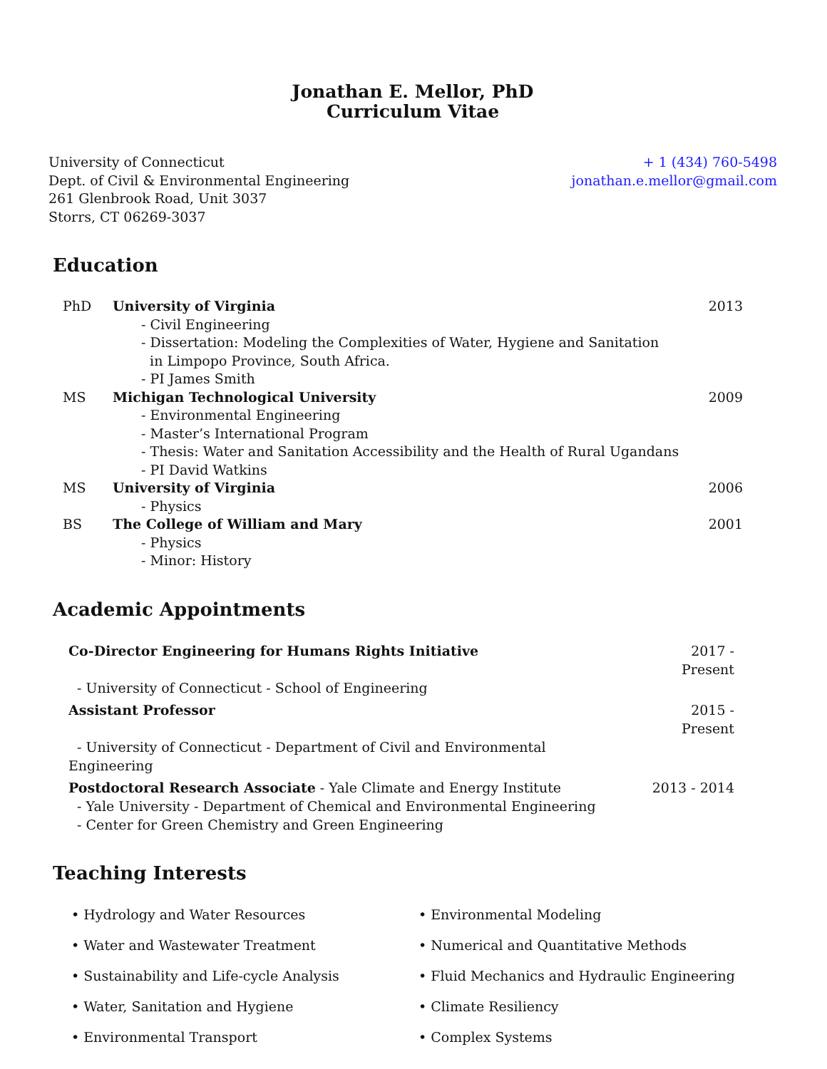Jonathan E. Mellor, PhD
Curriculum Vitae
University of Connecticut
Dept. of Civil & Environmental Engineering
261 Glenbrook Road, Unit 3037
Storrs, CT 06269-3037
+ 1 (434) 760-5498
jonathan.e.mellor@gmail.com
Education
| PhD | University of Virginia | 2013 |
| | - Civil Engineering | |
| | - Dissertation: Modeling the Complexities of Water, Hygiene and Sanitation in Limpopo Province, South Africa. | |
| | - PI James Smith | |
| MS | Michigan Technological University | 2009 |
| | - Environmental Engineering | |
| | - Master’s International Program | |
| | - Thesis: Water and Sanitation Accessibility and the Health of Rural Ugandans | |
| | - PI David Watkins | |
| MS | University of Virginia | 2006 |
| | - Physics | |
| BS | The College of William and Mary | 2001 |
| | - Physics | |
| | - Minor: History | |
Academic Appointments
| Co-Director Engineering for Humans Rights Initiative | 2017 - Present |
| - University of Connecticut - School of Engineering | |
| Assistant Professor | 2015 - Present |
| - University of Connecticut - Department of Civil and Environmental Engineering | |
| Postdoctoral Research Associate - Yale Climate and Energy Institute | 2013 - 2014 |
| - Yale University - Department of Chemical and Environmental Engineering | |
| - Center for Green Chemistry and Green Engineering | |
Teaching Interests
• Hydrology and Water Resources
• Environmental Modeling
• Water and Wastewater Treatment
• Numerical and Quantitative Methods
• Sustainability and Life-cycle Analysis
• Fluid Mechanics and Hydraulic Engineering
• Water, Sanitation and Hygiene
• Climate Resiliency
• Environmental Transport
• Complex Systems